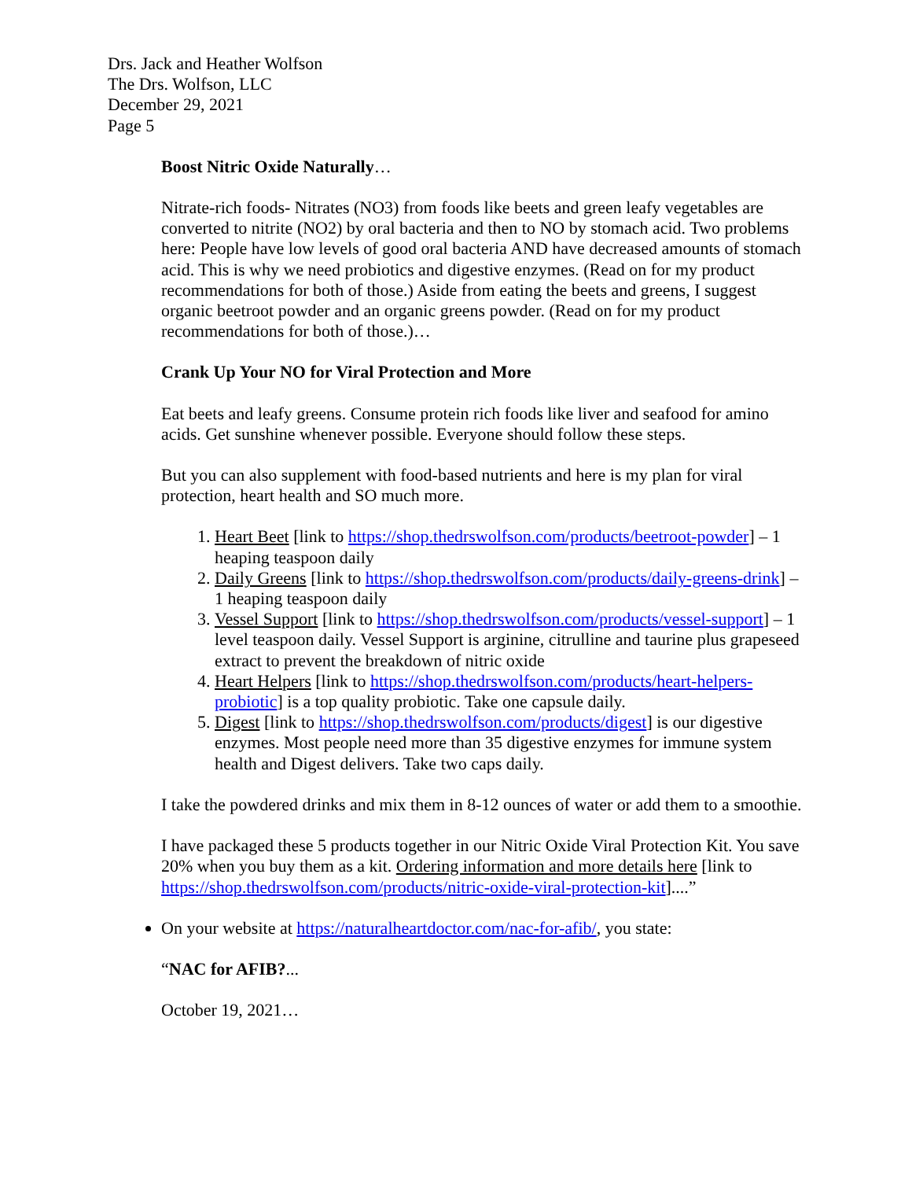Drs. Jack and Heather Wolfson
The Drs. Wolfson, LLC
December 29, 2021
Page 5
Boost Nitric Oxide Naturally…
Nitrate-rich foods- Nitrates (NO3) from foods like beets and green leafy vegetables are converted to nitrite (NO2) by oral bacteria and then to NO by stomach acid. Two problems here: People have low levels of good oral bacteria AND have decreased amounts of stomach acid. This is why we need probiotics and digestive enzymes. (Read on for my product recommendations for both of those.) Aside from eating the beets and greens, I suggest organic beetroot powder and an organic greens powder. (Read on for my product recommendations for both of those.)…
Crank Up Your NO for Viral Protection and More
Eat beets and leafy greens. Consume protein rich foods like liver and seafood for amino acids. Get sunshine whenever possible. Everyone should follow these steps.
But you can also supplement with food-based nutrients and here is my plan for viral protection, heart health and SO much more.
1. Heart Beet [link to https://shop.thedrswolfson.com/products/beetroot-powder] – 1 heaping teaspoon daily
2. Daily Greens [link to https://shop.thedrswolfson.com/products/daily-greens-drink] – 1 heaping teaspoon daily
3. Vessel Support [link to https://shop.thedrswolfson.com/products/vessel-support] – 1 level teaspoon daily. Vessel Support is arginine, citrulline and taurine plus grapeseed extract to prevent the breakdown of nitric oxide
4. Heart Helpers [link to https://shop.thedrswolfson.com/products/heart-helpers-probiotic] is a top quality probiotic. Take one capsule daily.
5. Digest [link to https://shop.thedrswolfson.com/products/digest] is our digestive enzymes. Most people need more than 35 digestive enzymes for immune system health and Digest delivers. Take two caps daily.
I take the powdered drinks and mix them in 8-12 ounces of water or add them to a smoothie.
I have packaged these 5 products together in our Nitric Oxide Viral Protection Kit. You save 20% when you buy them as a kit. Ordering information and more details here [link to https://shop.thedrswolfson.com/products/nitric-oxide-viral-protection-kit]....”
On your website at https://naturalheartdoctor.com/nac-for-afib/, you state:
“NAC for AFIB?...
October 19, 2021…